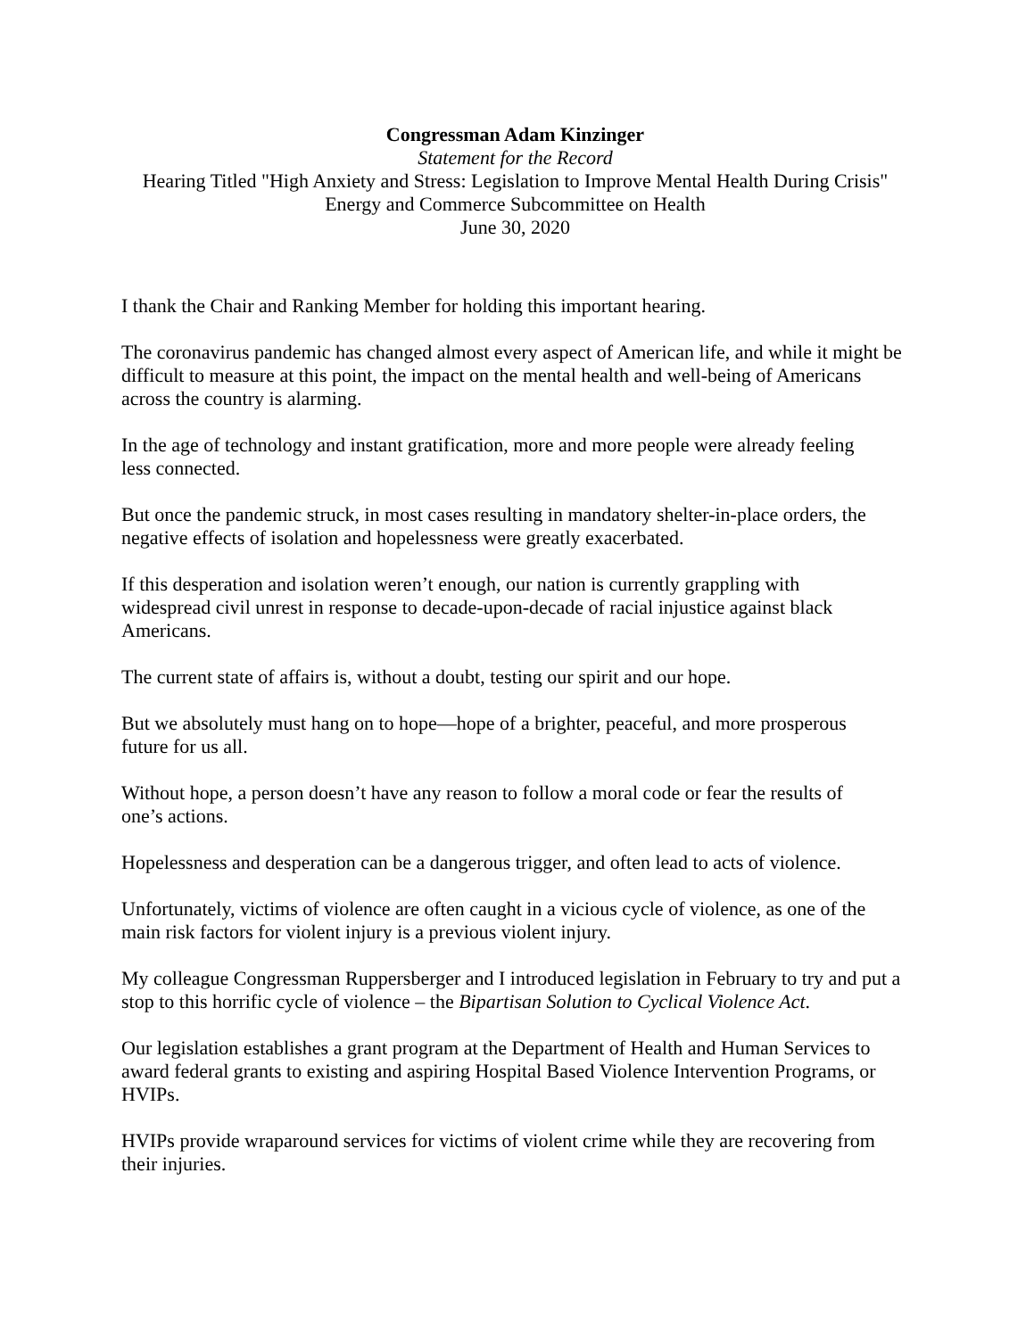Congressman Adam Kinzinger
Statement for the Record
Hearing Titled "High Anxiety and Stress: Legislation to Improve Mental Health During Crisis"
Energy and Commerce Subcommittee on Health
June 30, 2020
I thank the Chair and Ranking Member for holding this important hearing.
The coronavirus pandemic has changed almost every aspect of American life, and while it might be difficult to measure at this point, the impact on the mental health and well-being of Americans across the country is alarming.
In the age of technology and instant gratification, more and more people were already feeling
less connected.
But once the pandemic struck, in most cases resulting in mandatory shelter-in-place orders, the negative effects of isolation and hopelessness were greatly exacerbated.
If this desperation and isolation weren’t enough, our nation is currently grappling with
widespread civil unrest in response to decade-upon-decade of racial injustice against black Americans.
The current state of affairs is, without a doubt, testing our spirit and our hope.
But we absolutely must hang on to hope—hope of a brighter, peaceful, and more prosperous
future for us all.
Without hope, a person doesn’t have any reason to follow a moral code or fear the results of
one’s actions.
Hopelessness and desperation can be a dangerous trigger, and often lead to acts of violence.
Unfortunately, victims of violence are often caught in a vicious cycle of violence, as one of the main risk factors for violent injury is a previous violent injury.
My colleague Congressman Ruppersberger and I introduced legislation in February to try and put a stop to this horrific cycle of violence – the Bipartisan Solution to Cyclical Violence Act.
Our legislation establishes a grant program at the Department of Health and Human Services to award federal grants to existing and aspiring Hospital Based Violence Intervention Programs, or HVIPs.
HVIPs provide wraparound services for victims of violent crime while they are recovering from their injuries.